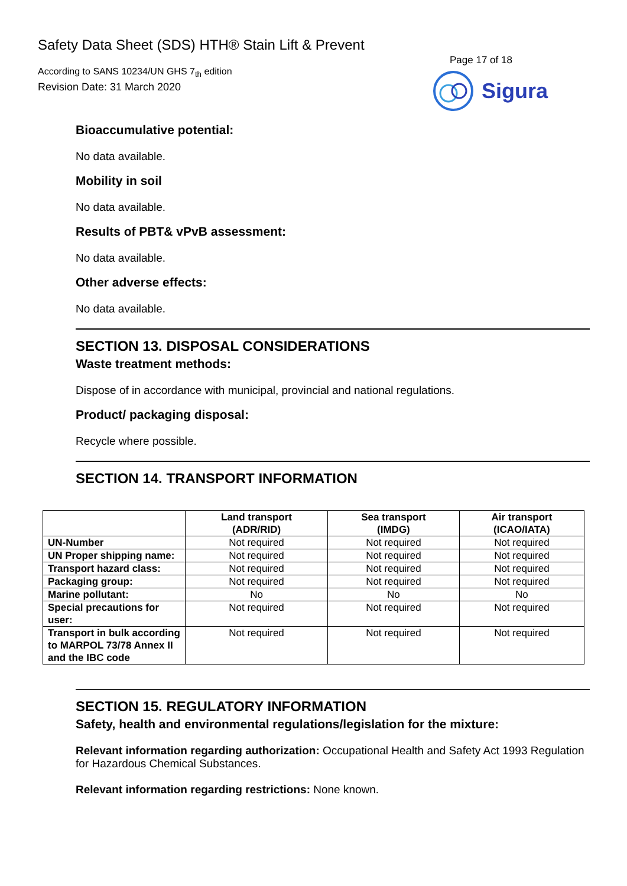Safety Data Sheet (SDS) HTH® Stain Lift & Prevent
According to SANS 10234/UN GHS 7<sub>th</sub> edition
Revision Date: 31 March 2020
Page 17 of 18
Sigura
Bioaccumulative potential:
No data available.
Mobility in soil
No data available.
Results of PBT& vPvB assessment:
No data available.
Other adverse effects:
No data available.
SECTION 13. DISPOSAL CONSIDERATIONS
Waste treatment methods:
Dispose of in accordance with municipal, provincial and national regulations.
Product/ packaging disposal:
Recycle where possible.
SECTION 14. TRANSPORT INFORMATION
| | Land transport (ADR/RID) | Sea transport (IMDG) | Air transport (ICAO/IATA) |
| --- | --- | --- | --- |
| UN-Number | Not required | Not required | Not required |
| UN Proper shipping name: | Not required | Not required | Not required |
| Transport hazard class: | Not required | Not required | Not required |
| Packaging group: | Not required | Not required | Not required |
| Marine pollutant: | No | No | No |
| Special precautions for user: | Not required | Not required | Not required |
| Transport in bulk according to MARPOL 73/78 Annex II and the IBC code | Not required | Not required | Not required |
SECTION 15. REGULATORY INFORMATION
Safety, health and environmental regulations/legislation for the mixture:
Relevant information regarding authorization: Occupational Health and Safety Act 1993 Regulation for Hazardous Chemical Substances.
Relevant information regarding restrictions: None known.